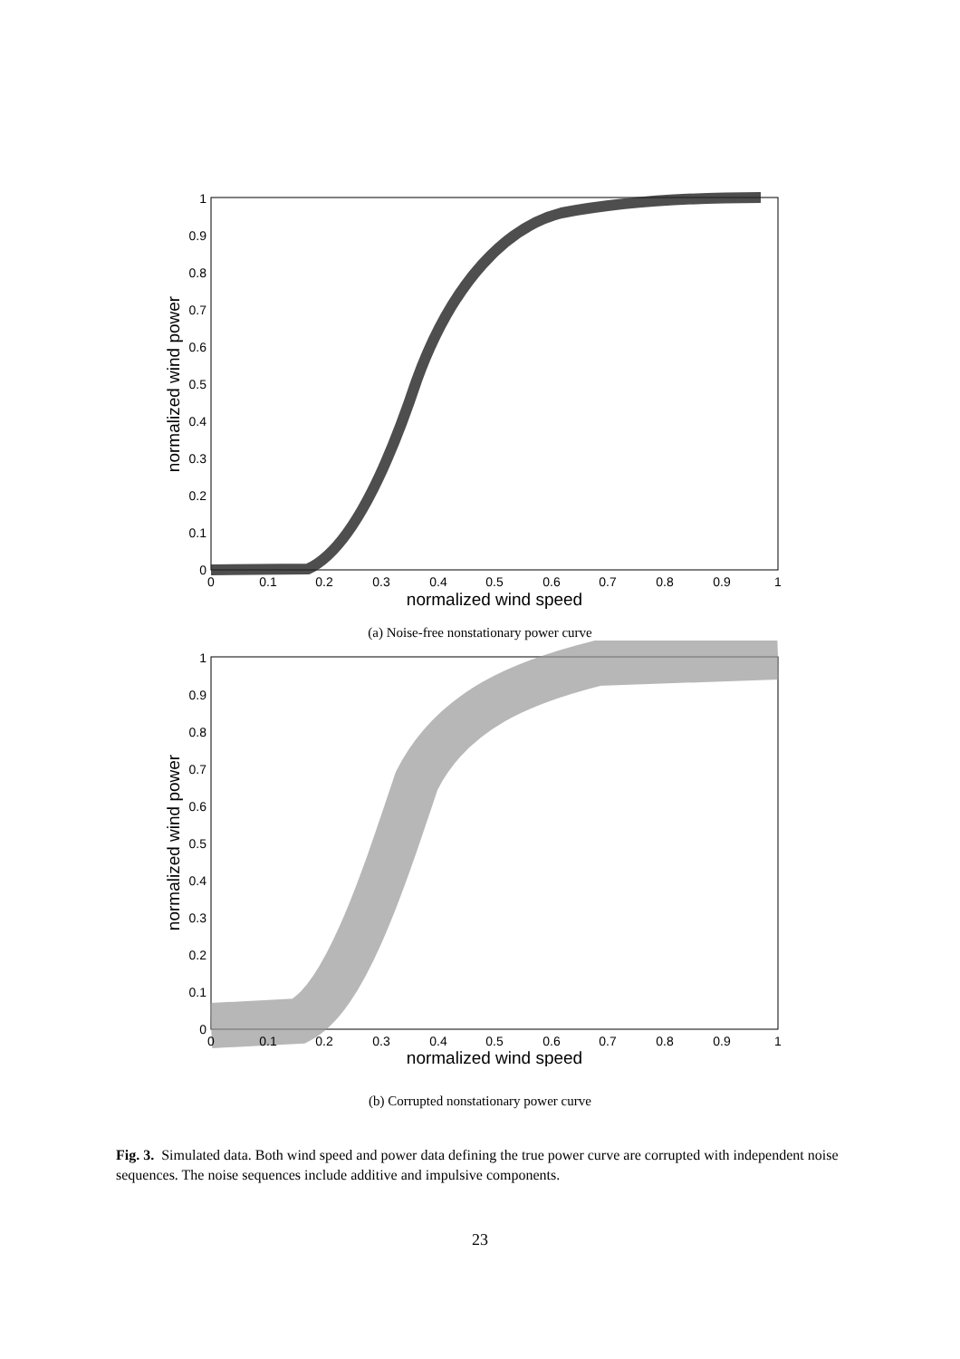0
0.1
0.2
0.3
0.4
0.5
0.6
0.7
0.8
0.9
1
0
0.1
0.2
0.3
0.4
0.5
0.6
0.7
0.8
0.9
1
normalized wind speed
normalized wind power
(a) Noise-free nonstationary power curve
0
0.1
0.2
0.3
0.4
0.5
0.6
0.7
0.8
0.9
1
0
0.1
0.2
0.3
0.4
0.5
0.6
0.7
0.8
0.9
1
normalized wind speed
normalized wind power
(b) Corrupted nonstationary power curve
Fig. 3. Simulated data. Both wind speed and power data defining the true power curve are corrupted with independent noise sequences. The noise sequences include additive and impulsive components.
23